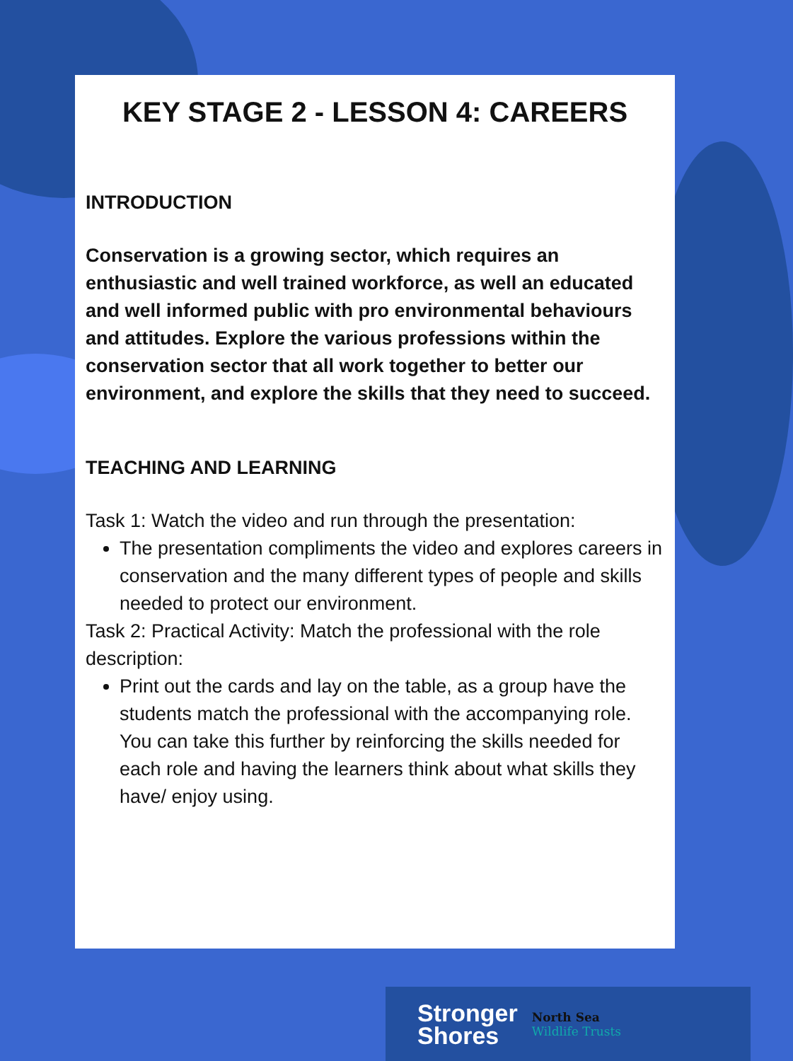KEY STAGE 2 - LESSON 4: CAREERS
INTRODUCTION
Conservation is a growing sector, which requires an enthusiastic and well trained workforce, as well an educated and well informed public with pro environmental behaviours and attitudes. Explore the various professions within the conservation sector that all work together to better our environment, and explore the skills that they need to succeed.
TEACHING AND LEARNING
Task 1: Watch the video and run through the presentation:
The presentation compliments the video and explores careers in conservation and the many different types of people and skills needed to protect our environment.
Task 2: Practical Activity: Match the professional with the role description:
Print out the cards and lay on the table, as a group have the students match the professional with the accompanying role. You can take this further by reinforcing the skills needed for each role and having the learners think about what skills they have/ enjoy using.
Stronger
Shores
North Sea
Wildlife Trusts